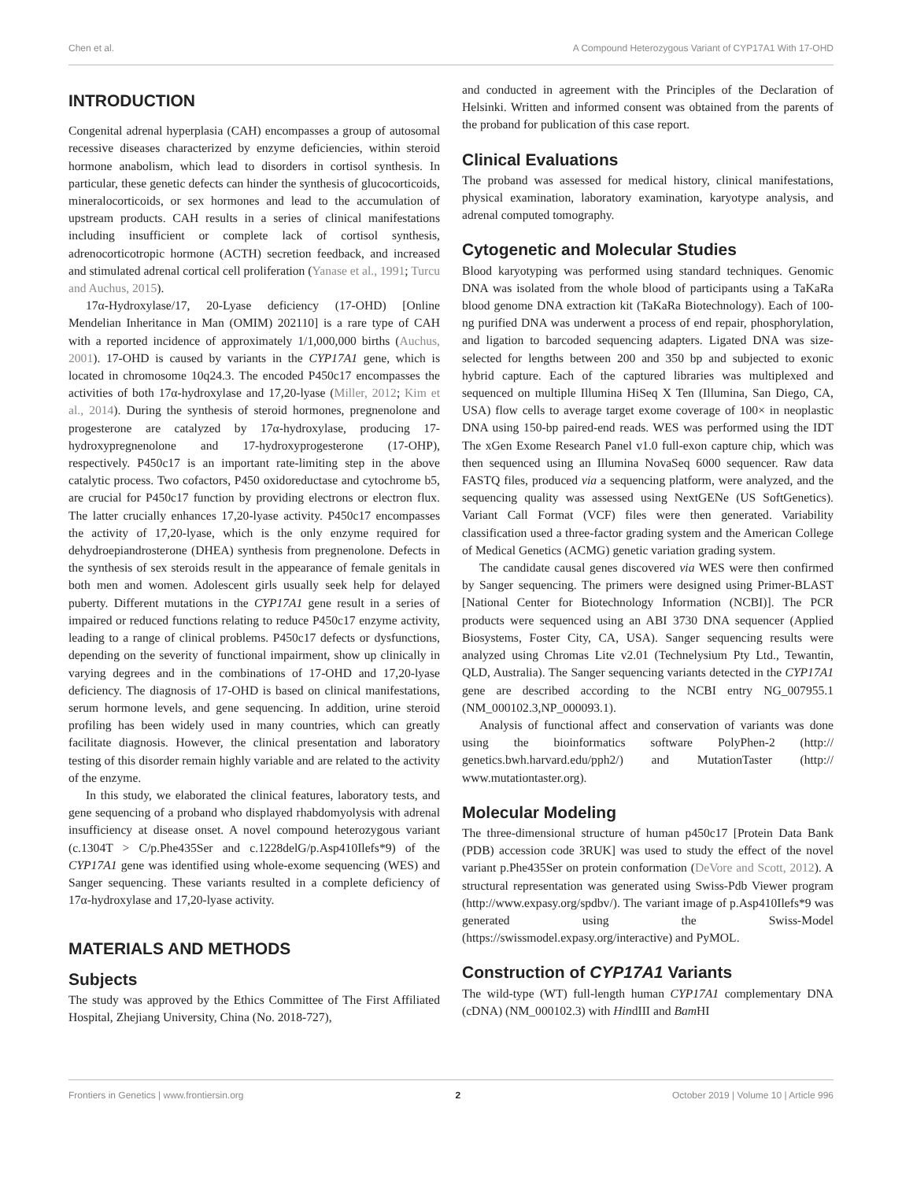Chen et al. A Compound Heterozygous Variant of CYP17A1 With 17-OHD
INTRODUCTION
Congenital adrenal hyperplasia (CAH) encompasses a group of autosomal recessive diseases characterized by enzyme deficiencies, within steroid hormone anabolism, which lead to disorders in cortisol synthesis. In particular, these genetic defects can hinder the synthesis of glucocorticoids, mineralocorticoids, or sex hormones and lead to the accumulation of upstream products. CAH results in a series of clinical manifestations including insufficient or complete lack of cortisol synthesis, adrenocorticotropic hormone (ACTH) secretion feedback, and increased and stimulated adrenal cortical cell proliferation (Yanase et al., 1991; Turcu and Auchus, 2015).
17α-Hydroxylase/17, 20-Lyase deficiency (17-OHD) [Online Mendelian Inheritance in Man (OMIM) 202110] is a rare type of CAH with a reported incidence of approximately 1/1,000,000 births (Auchus, 2001). 17-OHD is caused by variants in the CYP17A1 gene, which is located in chromosome 10q24.3. The encoded P450c17 encompasses the activities of both 17α-hydroxylase and 17,20-lyase (Miller, 2012; Kim et al., 2014). During the synthesis of steroid hormones, pregnenolone and progesterone are catalyzed by 17α-hydroxylase, producing 17-hydroxypregnenolone and 17-hydroxyprogesterone (17-OHP), respectively. P450c17 is an important rate-limiting step in the above catalytic process. Two cofactors, P450 oxidoreductase and cytochrome b5, are crucial for P450c17 function by providing electrons or electron flux. The latter crucially enhances 17,20-lyase activity. P450c17 encompasses the activity of 17,20-lyase, which is the only enzyme required for dehydroepiandrosterone (DHEA) synthesis from pregnenolone. Defects in the synthesis of sex steroids result in the appearance of female genitals in both men and women. Adolescent girls usually seek help for delayed puberty. Different mutations in the CYP17A1 gene result in a series of impaired or reduced functions relating to reduce P450c17 enzyme activity, leading to a range of clinical problems. P450c17 defects or dysfunctions, depending on the severity of functional impairment, show up clinically in varying degrees and in the combinations of 17-OHD and 17,20-lyase deficiency. The diagnosis of 17-OHD is based on clinical manifestations, serum hormone levels, and gene sequencing. In addition, urine steroid profiling has been widely used in many countries, which can greatly facilitate diagnosis. However, the clinical presentation and laboratory testing of this disorder remain highly variable and are related to the activity of the enzyme.
In this study, we elaborated the clinical features, laboratory tests, and gene sequencing of a proband who displayed rhabdomyolysis with adrenal insufficiency at disease onset. A novel compound heterozygous variant (c.1304T > C/p.Phe435Ser and c.1228delG/p.Asp410Ilefs*9) of the CYP17A1 gene was identified using whole-exome sequencing (WES) and Sanger sequencing. These variants resulted in a complete deficiency of 17α-hydroxylase and 17,20-lyase activity.
MATERIALS AND METHODS
Subjects
The study was approved by the Ethics Committee of The First Affiliated Hospital, Zhejiang University, China (No. 2018-727),
and conducted in agreement with the Principles of the Declaration of Helsinki. Written and informed consent was obtained from the parents of the proband for publication of this case report.
Clinical Evaluations
The proband was assessed for medical history, clinical manifestations, physical examination, laboratory examination, karyotype analysis, and adrenal computed tomography.
Cytogenetic and Molecular Studies
Blood karyotyping was performed using standard techniques. Genomic DNA was isolated from the whole blood of participants using a TaKaRa blood genome DNA extraction kit (TaKaRa Biotechnology). Each of 100-ng purified DNA was underwent a process of end repair, phosphorylation, and ligation to barcoded sequencing adapters. Ligated DNA was size-selected for lengths between 200 and 350 bp and subjected to exonic hybrid capture. Each of the captured libraries was multiplexed and sequenced on multiple Illumina HiSeq X Ten (Illumina, San Diego, CA, USA) flow cells to average target exome coverage of 100× in neoplastic DNA using 150-bp paired-end reads. WES was performed using the IDT The xGen Exome Research Panel v1.0 full-exon capture chip, which was then sequenced using an Illumina NovaSeq 6000 sequencer. Raw data FASTQ files, produced via a sequencing platform, were analyzed, and the sequencing quality was assessed using NextGENe (US SoftGenetics). Variant Call Format (VCF) files were then generated. Variability classification used a three-factor grading system and the American College of Medical Genetics (ACMG) genetic variation grading system.
The candidate causal genes discovered via WES were then confirmed by Sanger sequencing. The primers were designed using Primer-BLAST [National Center for Biotechnology Information (NCBI)]. The PCR products were sequenced using an ABI 3730 DNA sequencer (Applied Biosystems, Foster City, CA, USA). Sanger sequencing results were analyzed using Chromas Lite v2.01 (Technelysium Pty Ltd., Tewantin, QLD, Australia). The Sanger sequencing variants detected in the CYP17A1 gene are described according to the NCBI entry NG_007955.1 (NM_000102.3,NP_000093.1).
Analysis of functional affect and conservation of variants was done using the bioinformatics software PolyPhen-2 (http:// genetics.bwh.harvard.edu/pph2/) and MutationTaster (http:// www.mutationtaster.org).
Molecular Modeling
The three-dimensional structure of human p450c17 [Protein Data Bank (PDB) accession code 3RUK] was used to study the effect of the novel variant p.Phe435Ser on protein conformation (DeVore and Scott, 2012). A structural representation was generated using Swiss-Pdb Viewer program (http://www.expasy.org/spdbv/). The variant image of p.Asp410Ilefs*9 was generated using the Swiss-Model (https://swissmodel.expasy.org/interactive) and PyMOL.
Construction of CYP17A1 Variants
The wild-type (WT) full-length human CYP17A1 complementary DNA (cDNA) (NM_000102.3) with HindIII and Bam HI
Frontiers in Genetics | www.frontiersin.org 2 October 2019 | Volume 10 | Article 996